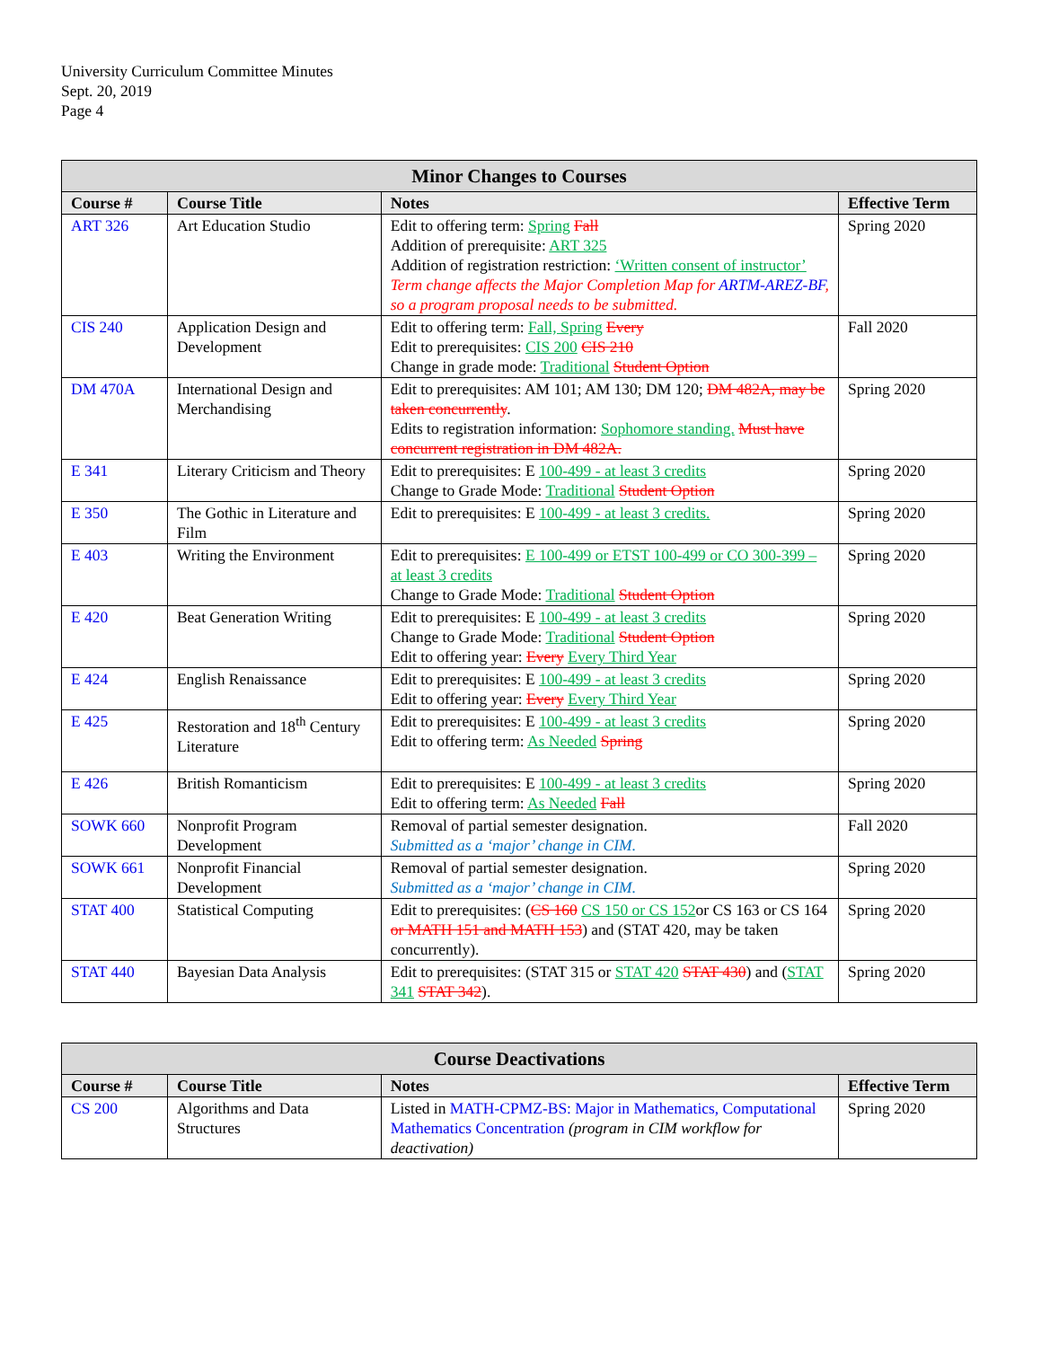University Curriculum Committee Minutes
Sept. 20, 2019
Page 4
| Minor Changes to Courses | | | |
| --- | --- | --- | --- |
| Course # | Course Title | Notes | Effective Term |
| ART 326 | Art Education Studio | Edit to offering term: Spring Fall Addition of prerequisite: ART 325 Addition of registration restriction: ‘Written consent of instructor’ Term change affects the Major Completion Map for ARTM-AREZ-BF , so a program proposal needs to be submitted. | Spring 2020 |
| CIS 240 | Application Design and Development | Edit to offering term: Fall, Spring Every Edit to prerequisites: CIS 200 CIS 210 Change in grade mode: Traditional Student Option | Fall 2020 |
| DM 470A | International Design and Merchandising | Edit to prerequisites: AM 101; AM 130; DM 120; DM 482A, may be taken concurrently . Edits to registration information: Sophomore standing. Must have concurrent registration in DM 482A. | Spring 2020 |
| E 341 | Literary Criticism and Theory | Edit to prerequisites: E 100-499 - at least 3 credits Change to Grade Mode: Traditional Student Option | Spring 2020 |
| E 350 | The Gothic in Literature and Film | Edit to prerequisites: E 100-499 - at least 3 credits. | Spring 2020 |
| E 403 | Writing the Environment | Edit to prerequisites: E 100-499 or ETST 100-499 or CO 300-399 – at least 3 credits Change to Grade Mode: Traditional Student Option | Spring 2020 |
| E 420 | Beat Generation Writing | Edit to prerequisites: E 100-499 - at least 3 credits Change to Grade Mode: Traditional Student Option Edit to offering year: Every Every Third Year | Spring 2020 |
| E 424 | English Renaissance | Edit to prerequisites: E 100-499 - at least 3 credits Edit to offering year: Every Every Third Year | Spring 2020 |
| E 425 | Restoration and 18<sup>th</sup> Century Literature | Edit to prerequisites: E 100-499 - at least 3 credits Edit to offering term: As Needed Spring | Spring 2020 |
| E 426 | British Romanticism | Edit to prerequisites: E 100-499 - at least 3 credits Edit to offering term: As Needed Fall | Spring 2020 |
| SOWK 660 | Nonprofit Program Development | Removal of partial semester designation. Submitted as a ‘major’ change in CIM. | Fall 2020 |
| SOWK 661 | Nonprofit Financial Development | Removal of partial semester designation. Submitted as a ‘major’ change in CIM. | Spring 2020 |
| STAT 400 | Statistical Computing | Edit to prerequisites: ( CS 160 CS 150 or CS 152 or CS 163 or CS 164 or MATH 151 and MATH 153 ) and (STAT 420, may be taken concurrently). | Spring 2020 |
| STAT 440 | Bayesian Data Analysis | Edit to prerequisites: (STAT 315 or STAT 420 STAT 430 ) and ( STAT 341 STAT 342 ). | Spring 2020 |
| Course Deactivations | | | |
| --- | --- | --- | --- |
| Course # | Course Title | Notes | Effective Term |
| CS 200 | Algorithms and Data Structures | Listed in MATH-CPMZ-BS: Major in Mathematics, Computational Mathematics Concentration (program in CIM workflow for deactivation) | Spring 2020 |